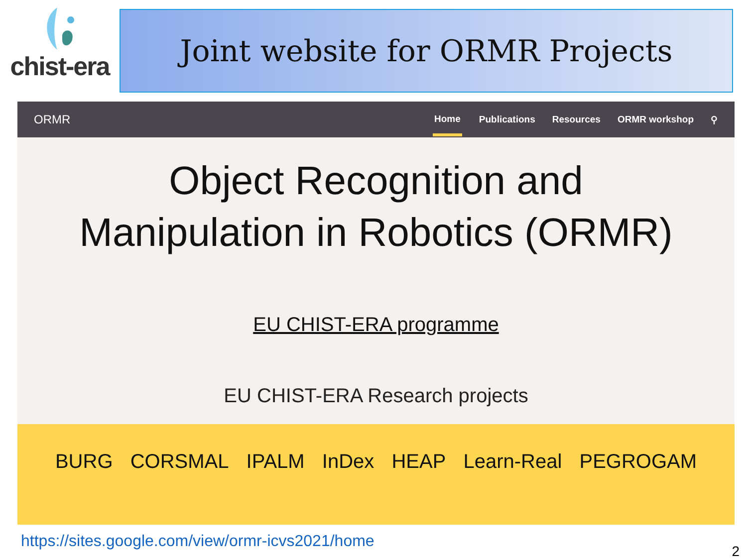chist-era
Joint website for ORMR Projects
ORMR
Home Publications Resources ORMR workshop ⚲
Object Recognition and
Manipulation in Robotics (ORMR)
EU CHIST-ERA programme
EU CHIST-ERA Research projects
BURG CORSMAL IPALM InDex HEAP Learn-Real PEGROGAM
https://sites.google.com/view/ormr-icvs2021/home
2